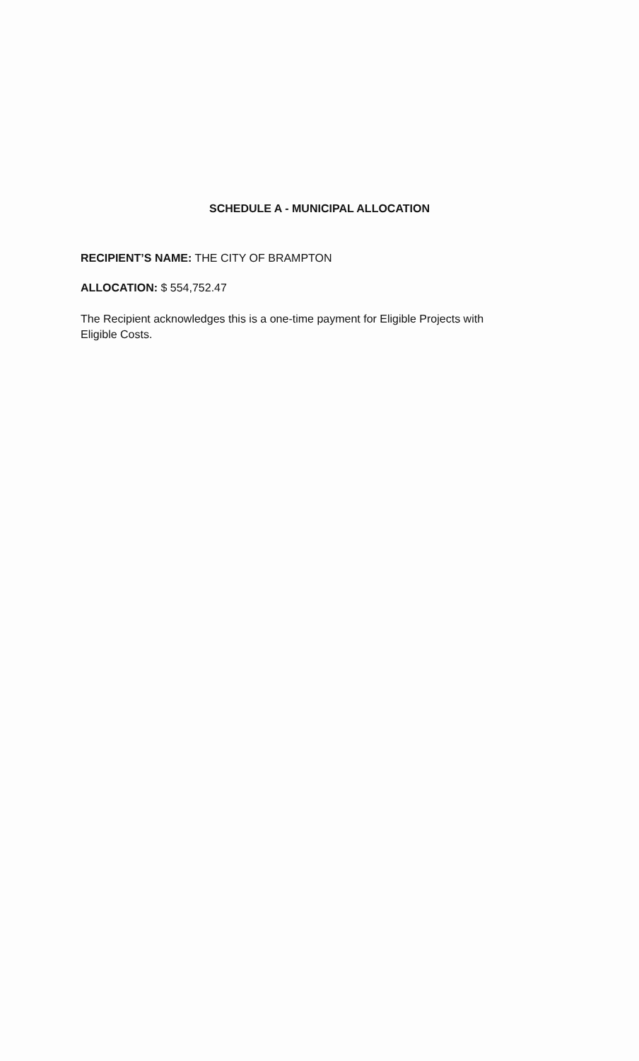SCHEDULE A - MUNICIPAL ALLOCATION
RECIPIENT’S NAME: THE CITY OF BRAMPTON
ALLOCATION: $ 554,752.47
The Recipient acknowledges this is a one-time payment for Eligible Projects with Eligible Costs.